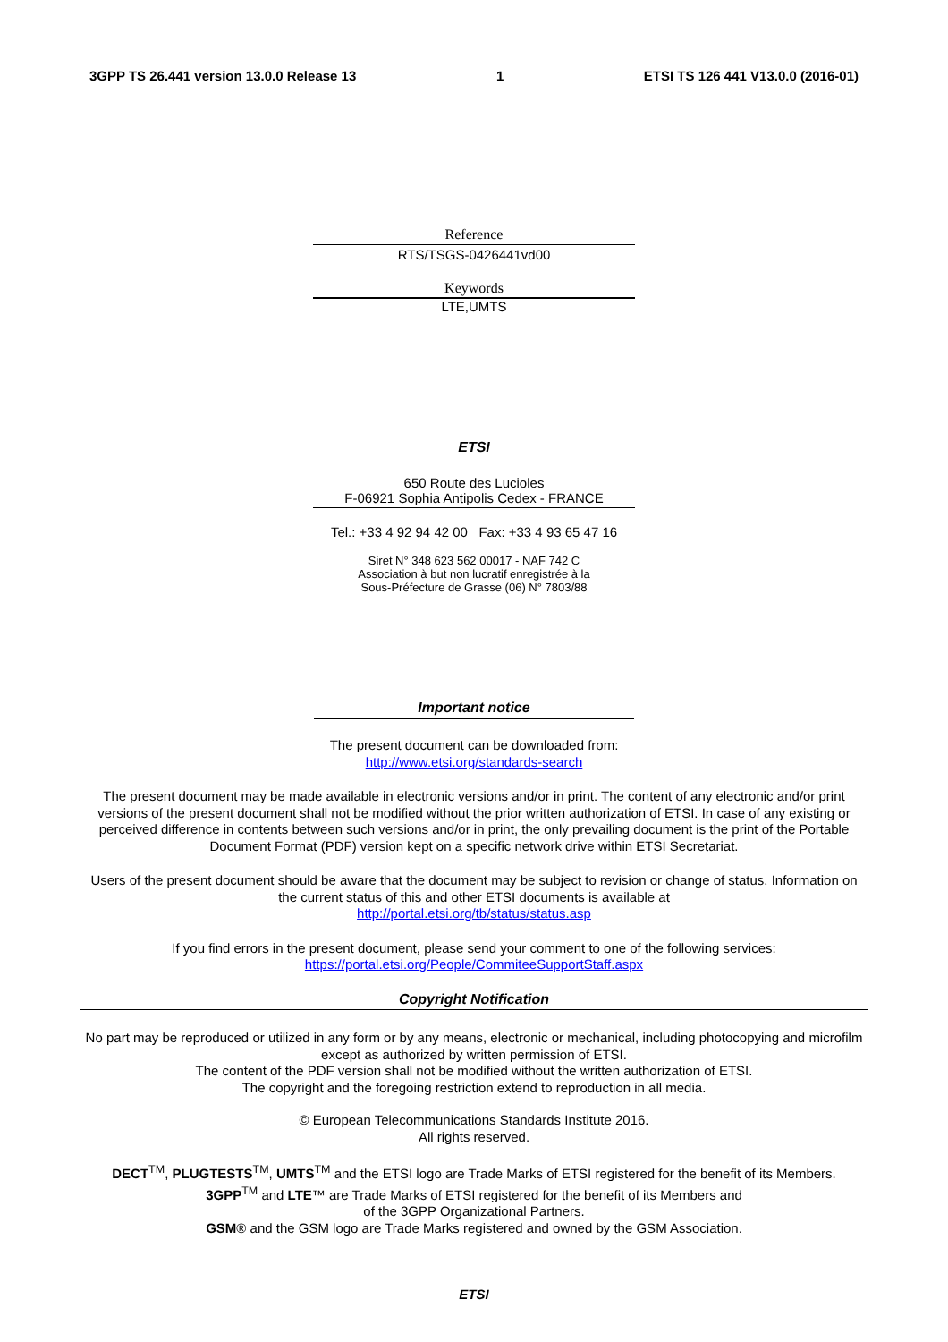3GPP TS 26.441 version 13.0.0 Release 13 1 ETSI TS 126 441 V13.0.0 (2016-01)
Reference
RTS/TSGS-0426441vd00
Keywords
LTE,UMTS
ETSI
650 Route des Lucioles
F-06921 Sophia Antipolis Cedex - FRANCE
Tel.: +33 4 92 94 42 00 Fax: +33 4 93 65 47 16
Siret N° 348 623 562 00017 - NAF 742 C
Association à but non lucratif enregistrée à la
Sous-Préfecture de Grasse (06) N° 7803/88
Important notice
The present document can be downloaded from:
http://www.etsi.org/standards-search
The present document may be made available in electronic versions and/or in print. The content of any electronic and/or print versions of the present document shall not be modified without the prior written authorization of ETSI. In case of any existing or perceived difference in contents between such versions and/or in print, the only prevailing document is the print of the Portable Document Format (PDF) version kept on a specific network drive within ETSI Secretariat.
Users of the present document should be aware that the document may be subject to revision or change of status. Information on the current status of this and other ETSI documents is available at
http://portal.etsi.org/tb/status/status.asp
If you find errors in the present document, please send your comment to one of the following services:
https://portal.etsi.org/People/CommiteeSupportStaff.aspx
Copyright Notification
No part may be reproduced or utilized in any form or by any means, electronic or mechanical, including photocopying and microfilm except as authorized by written permission of ETSI.
The content of the PDF version shall not be modified without the written authorization of ETSI.
The copyright and the foregoing restriction extend to reproduction in all media.
© European Telecommunications Standards Institute 2016.
All rights reserved.
DECT<sup>TM</sup>, PLUGTESTS<sup>TM</sup>, UMTS<sup>TM</sup> and the ETSI logo are Trade Marks of ETSI registered for the benefit of its Members.
3GPP<sup>TM</sup> and LTE™ are Trade Marks of ETSI registered for the benefit of its Members and
of the 3GPP Organizational Partners.
GSM® and the GSM logo are Trade Marks registered and owned by the GSM Association.
ETSI